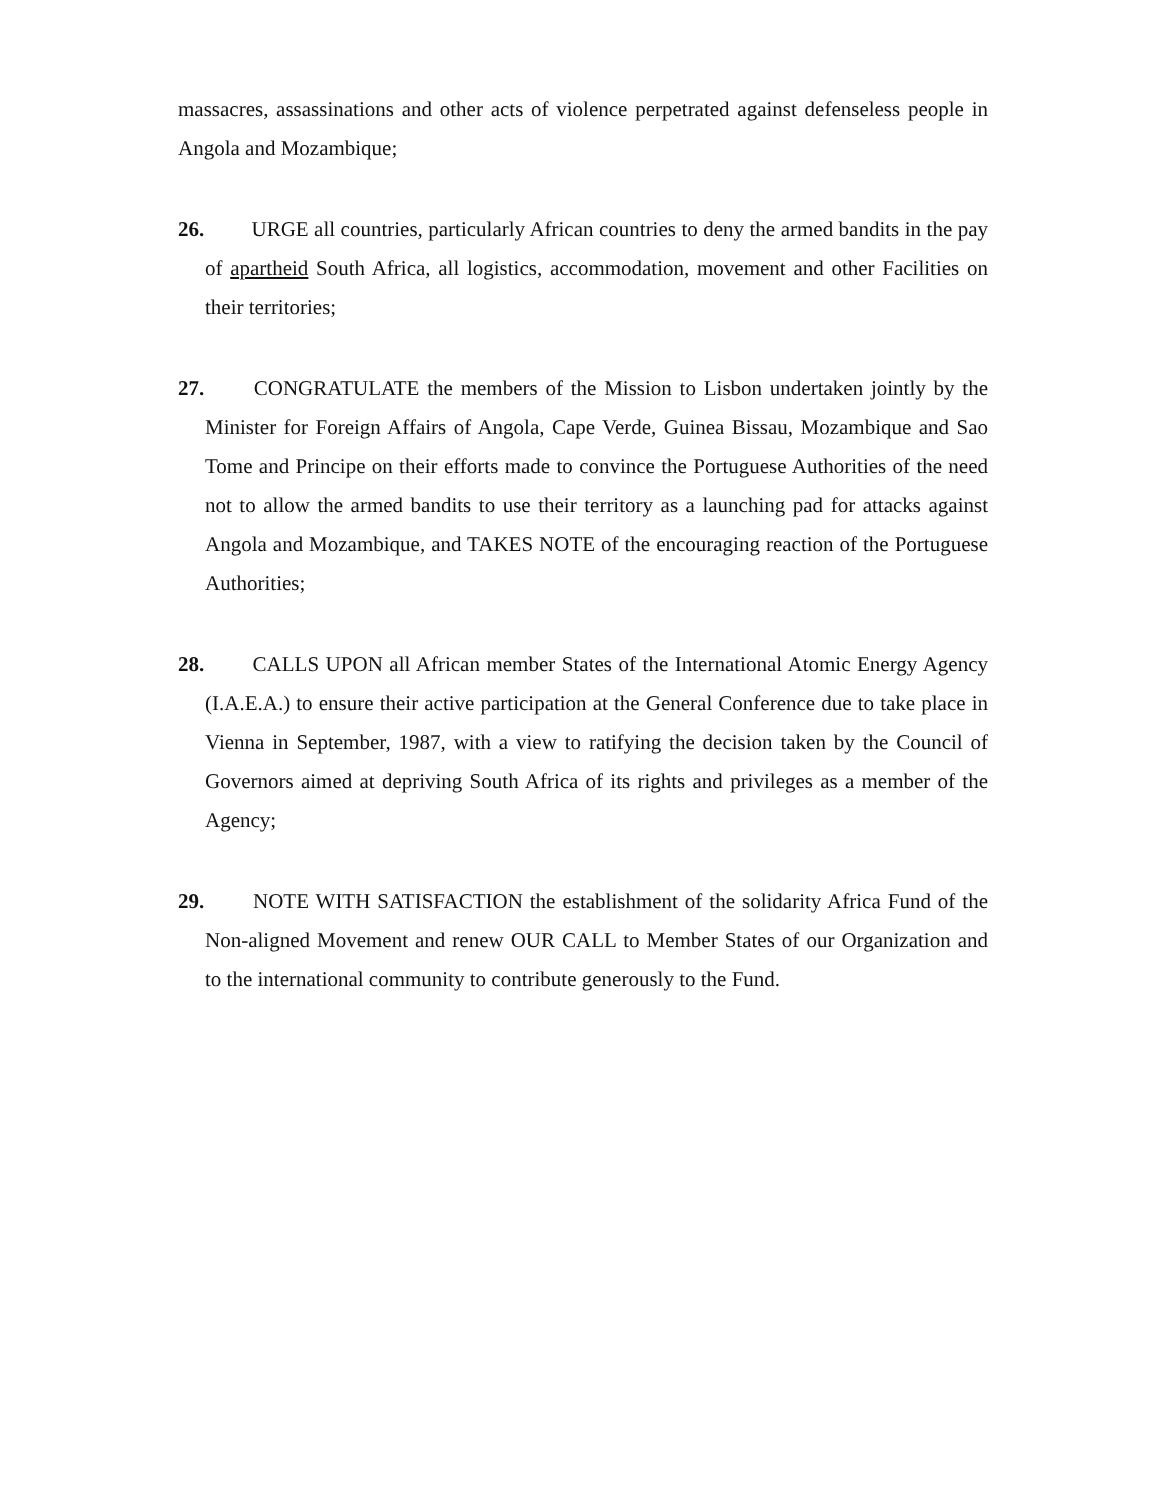massacres, assassinations and other acts of violence perpetrated against defenseless people in Angola and Mozambique;
26. URGE all countries, particularly African countries to deny the armed bandits in the pay of apartheid South Africa, all logistics, accommodation, movement and other Facilities on their territories;
27. CONGRATULATE the members of the Mission to Lisbon undertaken jointly by the Minister for Foreign Affairs of Angola, Cape Verde, Guinea Bissau, Mozambique and Sao Tome and Principe on their efforts made to convince the Portuguese Authorities of the need not to allow the armed bandits to use their territory as a launching pad for attacks against Angola and Mozambique, and TAKES NOTE of the encouraging reaction of the Portuguese Authorities;
28. CALLS UPON all African member States of the International Atomic Energy Agency (I.A.E.A.) to ensure their active participation at the General Conference due to take place in Vienna in September, 1987, with a view to ratifying the decision taken by the Council of Governors aimed at depriving South Africa of its rights and privileges as a member of the Agency;
29. NOTE WITH SATISFACTION the establishment of the solidarity Africa Fund of the Non-aligned Movement and renew OUR CALL to Member States of our Organization and to the international community to contribute generously to the Fund.